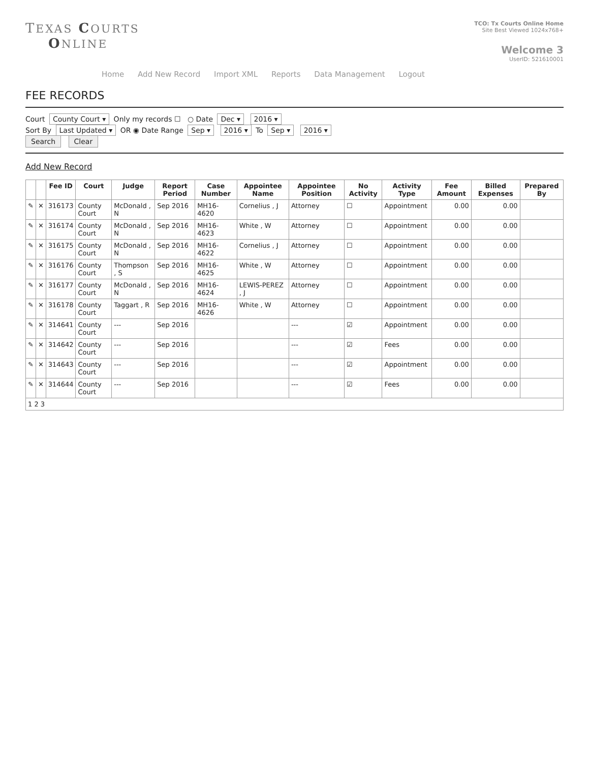TEXAS COURTS
ONLINE
TCO: Tx Courts Online Home
Site Best Viewed 1024x768+
Welcome 3
UserID: 521610001
Home Add New Record Import XML Reports Data Management Logout
FEE RECORDS
Court County Court ▾ Only my records ☐ ○ Date Dec ▾ 2016 ▾
Sort By Last Updated ▾ OR ◉ Date Range Sep ▾ 2016 ▾ To Sep ▾ 2016 ▾
Search Clear
Add New Record
| | | Fee ID | Court | Judge | Report Period | Case Number | Appointee Name | Appointee Position | No Activity | Activity Type | Fee Amount | Billed Expenses | Prepared By |
| --- | --- | --- | --- | --- | --- | --- | --- | --- | --- | --- | --- | --- | --- |
| ✎ | ✕ | 316173 | County Court | McDonald , N | Sep 2016 | MH16-4620 | Cornelius , J | Attorney | ☐ | Appointment | 0.00 | 0.00 | |
| ✎ | ✕ | 316174 | County Court | McDonald , N | Sep 2016 | MH16-4623 | White , W | Attorney | ☐ | Appointment | 0.00 | 0.00 | |
| ✎ | ✕ | 316175 | County Court | McDonald , N | Sep 2016 | MH16-4622 | Cornelius , J | Attorney | ☐ | Appointment | 0.00 | 0.00 | |
| ✎ | ✕ | 316176 | County Court | Thompson , S | Sep 2016 | MH16-4625 | White , W | Attorney | ☐ | Appointment | 0.00 | 0.00 | |
| ✎ | ✕ | 316177 | County Court | McDonald , N | Sep 2016 | MH16-4624 | LEWIS-PEREZ , J | Attorney | ☐ | Appointment | 0.00 | 0.00 | |
| ✎ | ✕ | 316178 | County Court | Taggart , R | Sep 2016 | MH16-4626 | White , W | Attorney | ☐ | Appointment | 0.00 | 0.00 | |
| ✎ | ✕ | 314641 | County Court | --- | Sep 2016 | | | --- | ☑ | Appointment | 0.00 | 0.00 | |
| ✎ | ✕ | 314642 | County Court | --- | Sep 2016 | | | --- | ☑ | Fees | 0.00 | 0.00 | |
| ✎ | ✕ | 314643 | County Court | --- | Sep 2016 | | | --- | ☑ | Appointment | 0.00 | 0.00 | |
| ✎ | ✕ | 314644 | County Court | --- | Sep 2016 | | | --- | ☑ | Fees | 0.00 | 0.00 | |
| 1 2 3 | | | | | | | | | | | | | |